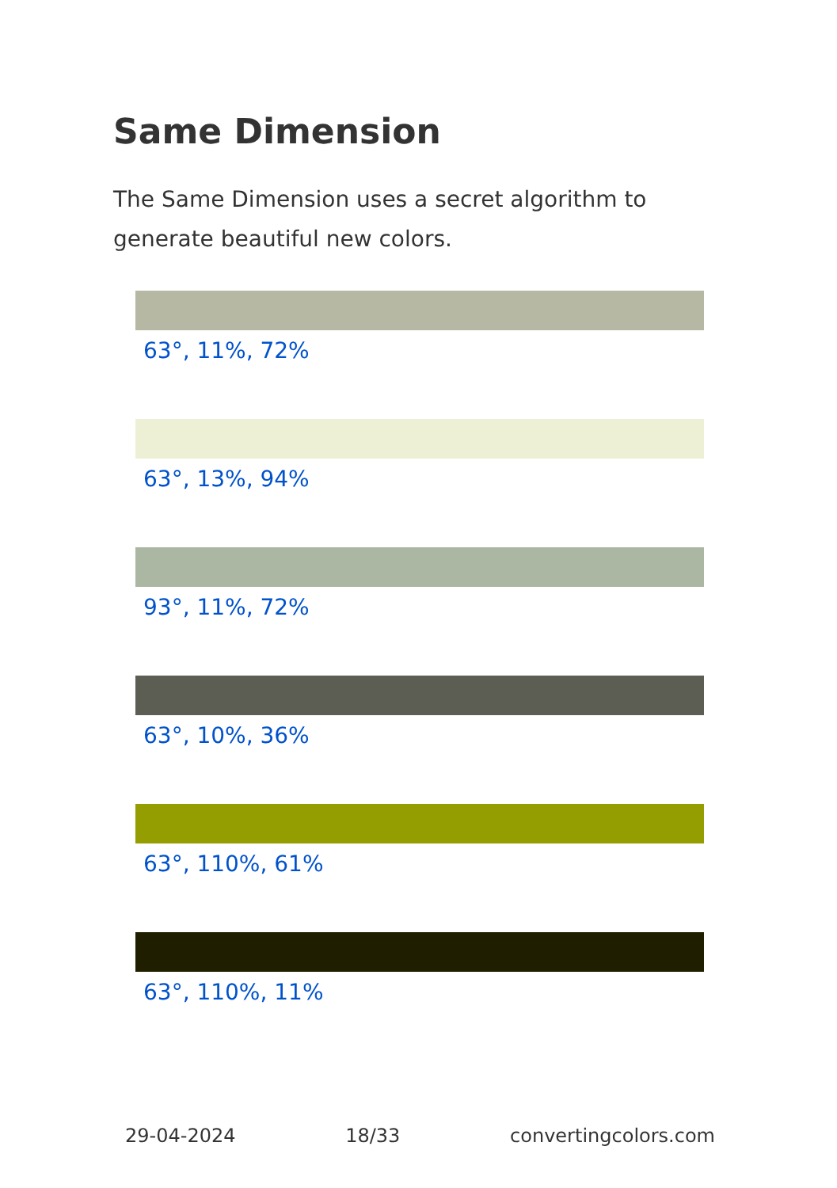Same Dimension
The Same Dimension uses a secret algorithm to generate beautiful new colors.
63°, 11%, 72%
63°, 13%, 94%
93°, 11%, 72%
63°, 10%, 36%
63°, 110%, 61%
63°, 110%, 11%
29-04-2024 18/33 convertingcolors.com